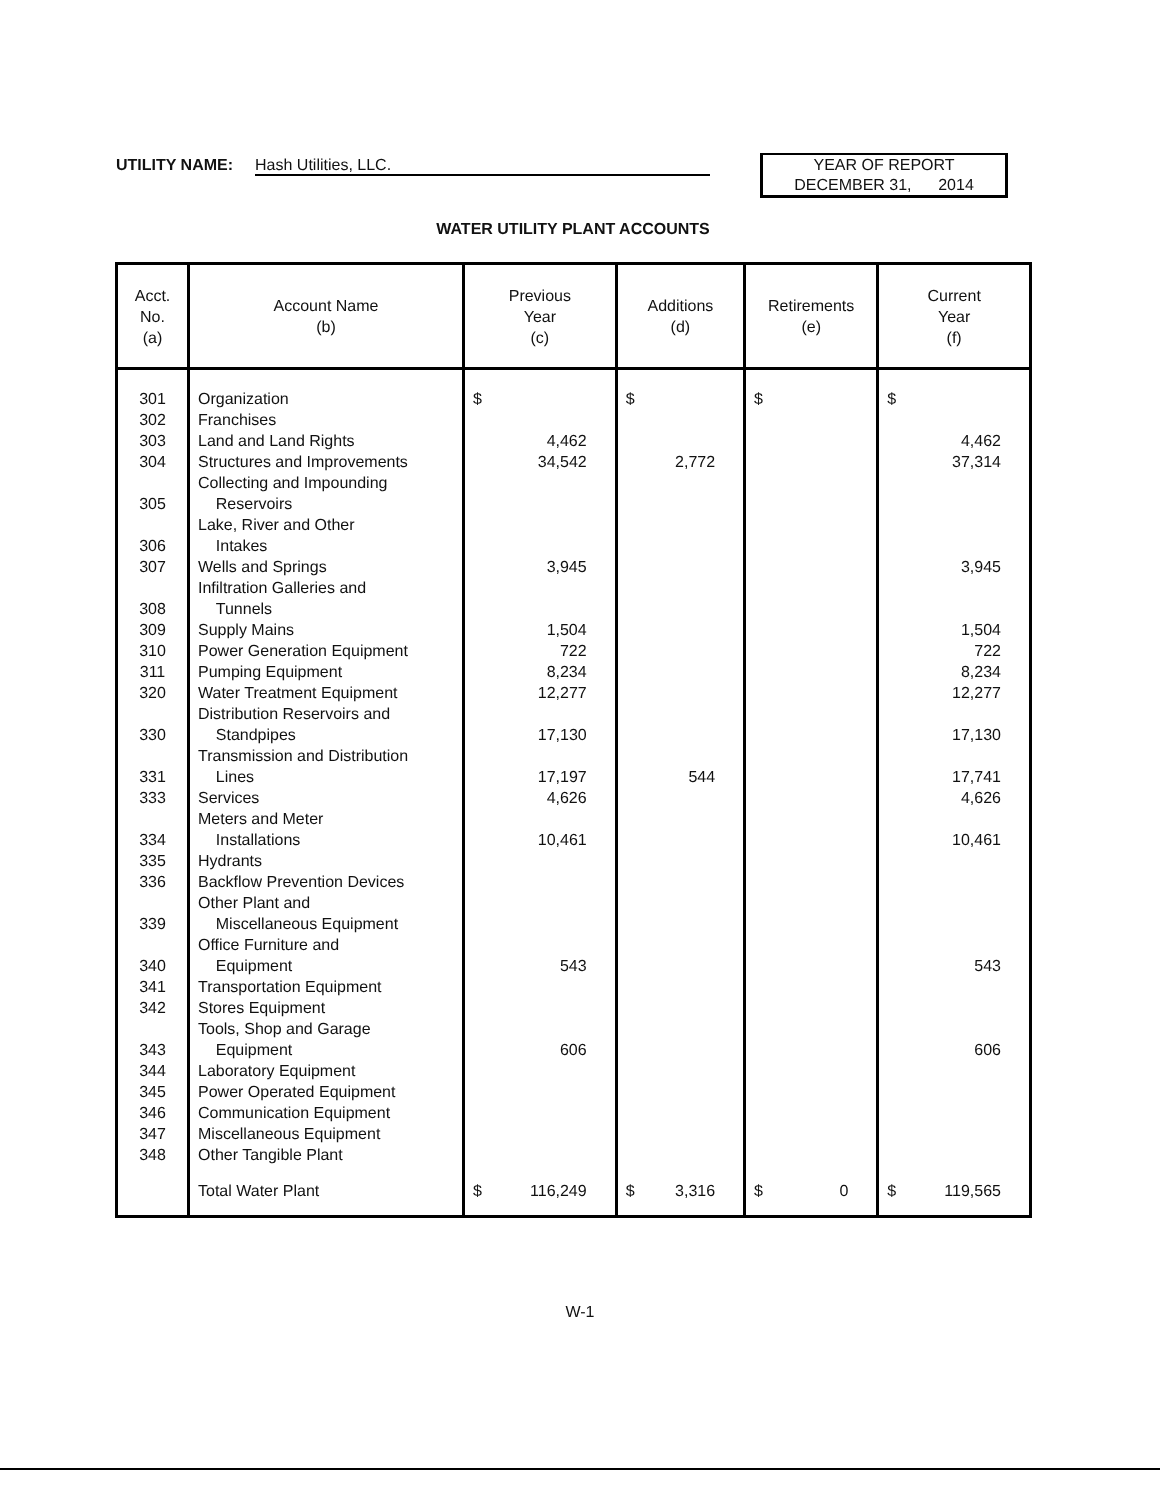UTILITY NAME: Hash Utilities, LLC.
YEAR OF REPORT
DECEMBER 31, 2014
WATER UTILITY PLANT ACCOUNTS
| Acct. No. (a) | Account Name (b) | Previous Year (c) | Additions (d) | Retirements (e) | Current Year (f) |
| --- | --- | --- | --- | --- | --- |
| 301 | Organization | $ | $ | $ | $ |
| 302 | Franchises | | | | |
| 303 | Land and Land Rights | 4,462 | | | 4,462 |
| 304 | Structures and Improvements | 34,542 | 2,772 | | 37,314 |
| 305 | Collecting and Impounding Reservoirs | | | | |
| 306 | Lake, River and Other Intakes | | | | |
| 307 | Wells and Springs | 3,945 | | | 3,945 |
| 308 | Infiltration Galleries and Tunnels | | | | |
| 309 | Supply Mains | 1,504 | | | 1,504 |
| 310 | Power Generation Equipment | 722 | | | 722 |
| 311 | Pumping Equipment | 8,234 | | | 8,234 |
| 320 | Water Treatment Equipment | 12,277 | | | 12,277 |
| 330 | Distribution Reservoirs and Standpipes | 17,130 | | | 17,130 |
| 331 | Transmission and Distribution Lines | 17,197 | 544 | | 17,741 |
| 333 | Services | 4,626 | | | 4,626 |
| 334 | Meters and Meter Installations | 10,461 | | | 10,461 |
| 335 | Hydrants | | | | |
| 336 | Backflow Prevention Devices | | | | |
| 339 | Other Plant and Miscellaneous Equipment | | | | |
| 340 | Office Furniture and Equipment | 543 | | | 543 |
| 341 | Transportation Equipment | | | | |
| 342 | Stores Equipment | | | | |
| 343 | Tools, Shop and Garage Equipment | 606 | | | 606 |
| 344 | Laboratory Equipment | | | | |
| 345 | Power Operated Equipment | | | | |
| 346 | Communication Equipment | | | | |
| 347 | Miscellaneous Equipment | | | | |
| 348 | Other Tangible Plant | | | | |
| | Total Water Plant | $ 116,249 | $ 3,316 | $ 0 | $ 119,565 |
W-1